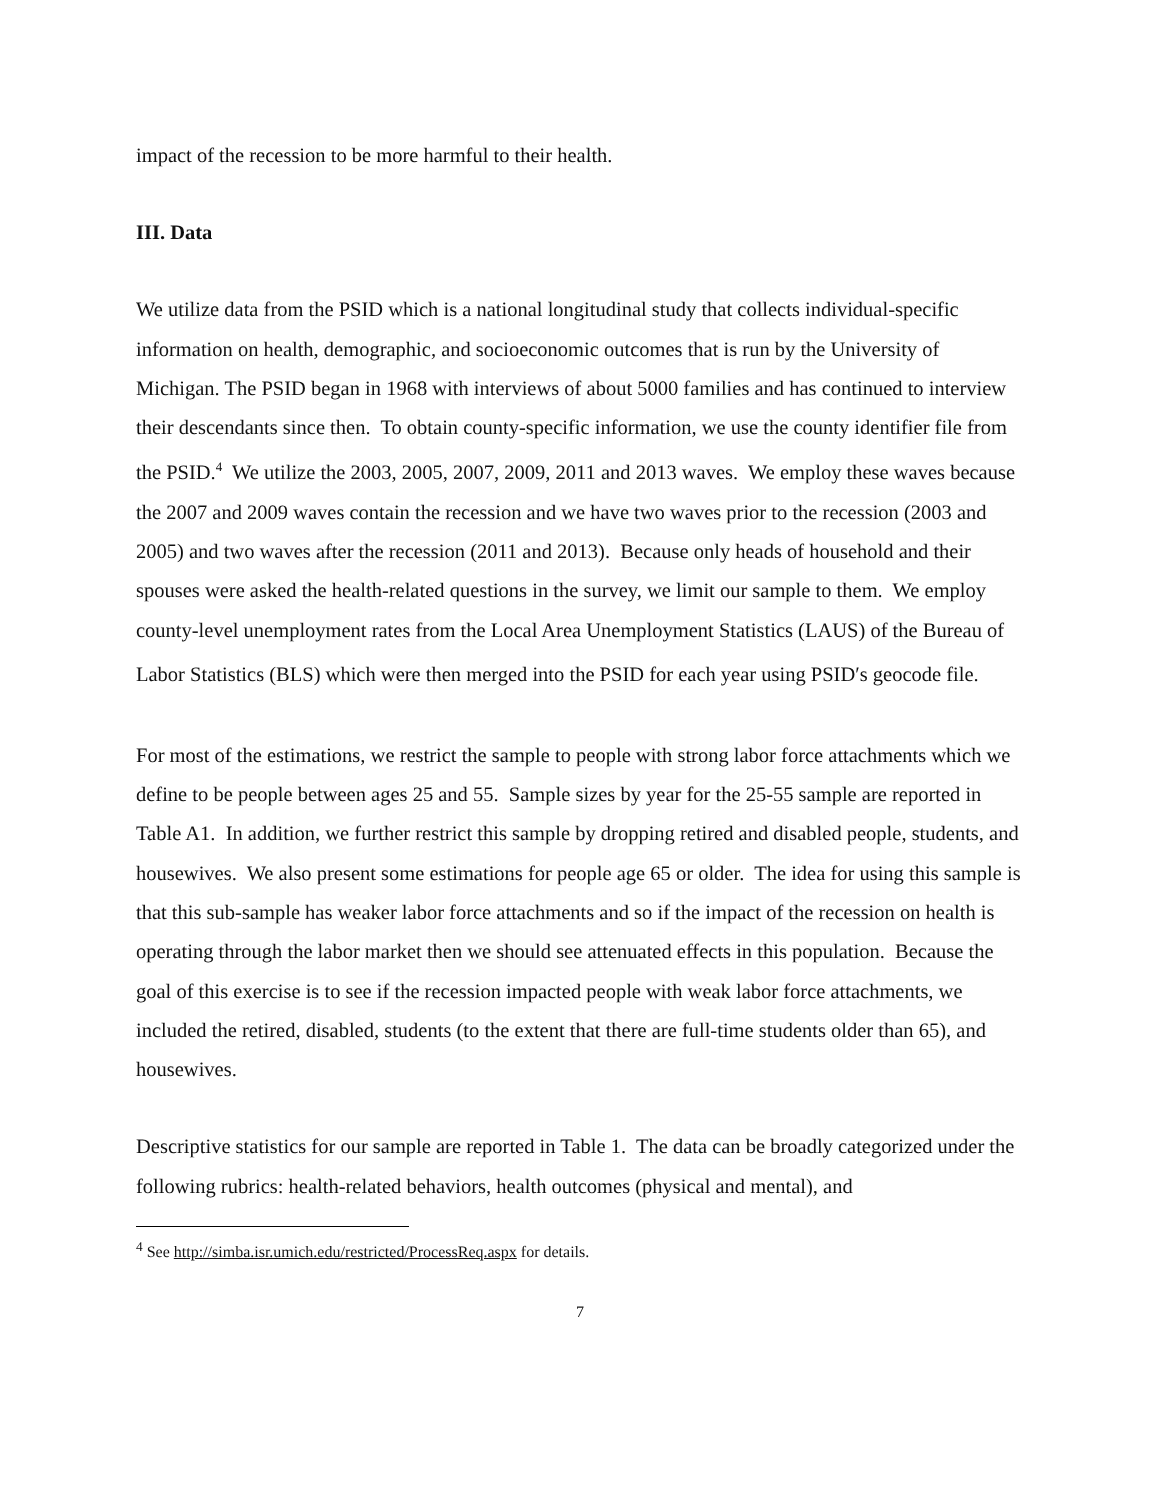impact of the recession to be more harmful to their health.
III. Data
We utilize data from the PSID which is a national longitudinal study that collects individual-specific information on health, demographic, and socioeconomic outcomes that is run by the University of Michigan. The PSID began in 1968 with interviews of about 5000 families and has continued to interview their descendants since then. To obtain county-specific information, we use the county identifier file from the PSID.<sup>4</sup> We utilize the 2003, 2005, 2007, 2009, 2011 and 2013 waves. We employ these waves because the 2007 and 2009 waves contain the recession and we have two waves prior to the recession (2003 and 2005) and two waves after the recession (2011 and 2013). Because only heads of household and their spouses were asked the health-related questions in the survey, we limit our sample to them. We employ county-level unemployment rates from the Local Area Unemployment Statistics (LAUS) of the Bureau of Labor Statistics (BLS) which were then merged into the PSID for each year using PSID′s geocode file.
For most of the estimations, we restrict the sample to people with strong labor force attachments which we define to be people between ages 25 and 55. Sample sizes by year for the 25-55 sample are reported in Table A1. In addition, we further restrict this sample by dropping retired and disabled people, students, and housewives. We also present some estimations for people age 65 or older. The idea for using this sample is that this sub-sample has weaker labor force attachments and so if the impact of the recession on health is operating through the labor market then we should see attenuated effects in this population. Because the goal of this exercise is to see if the recession impacted people with weak labor force attachments, we included the retired, disabled, students (to the extent that there are full-time students older than 65), and housewives.
Descriptive statistics for our sample are reported in Table 1. The data can be broadly categorized under the following rubrics: health-related behaviors, health outcomes (physical and mental), and
<sup>4</sup> See http://simba.isr.umich.edu/restricted/ProcessReq.aspx for details.
7